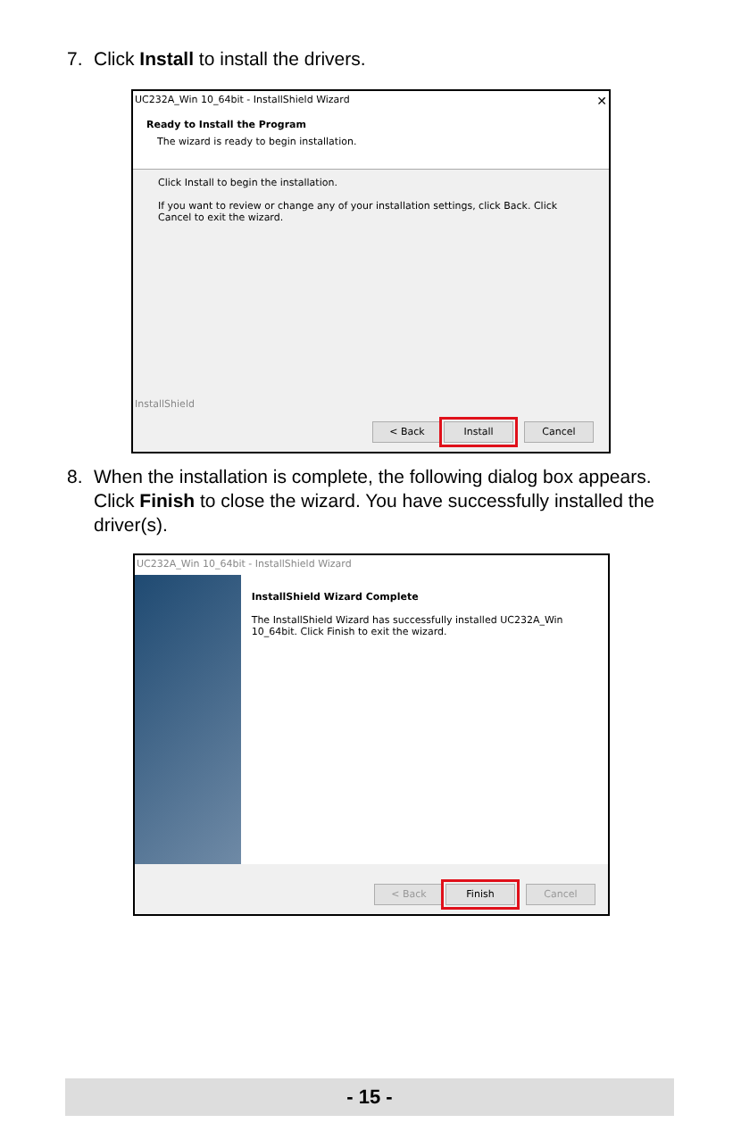7. Click Install to install the drivers.
UC232A_Win 10_64bit - InstallShield Wizard ✕
Ready to Install the Program
The wizard is ready to begin installation.
Click Install to begin the installation.
If you want to review or change any of your installation settings, click Back. Click Cancel to exit the wizard.
InstallShield
< Back Install Cancel
8. When the installation is complete, the following dialog box appears. Click Finish to close the wizard. You have successfully installed the driver(s).
UC232A_Win 10_64bit - InstallShield Wizard
InstallShield Wizard Complete
The InstallShield Wizard has successfully installed UC232A_Win 10_64bit. Click Finish to exit the wizard.
< Back Finish Cancel
- 15 -